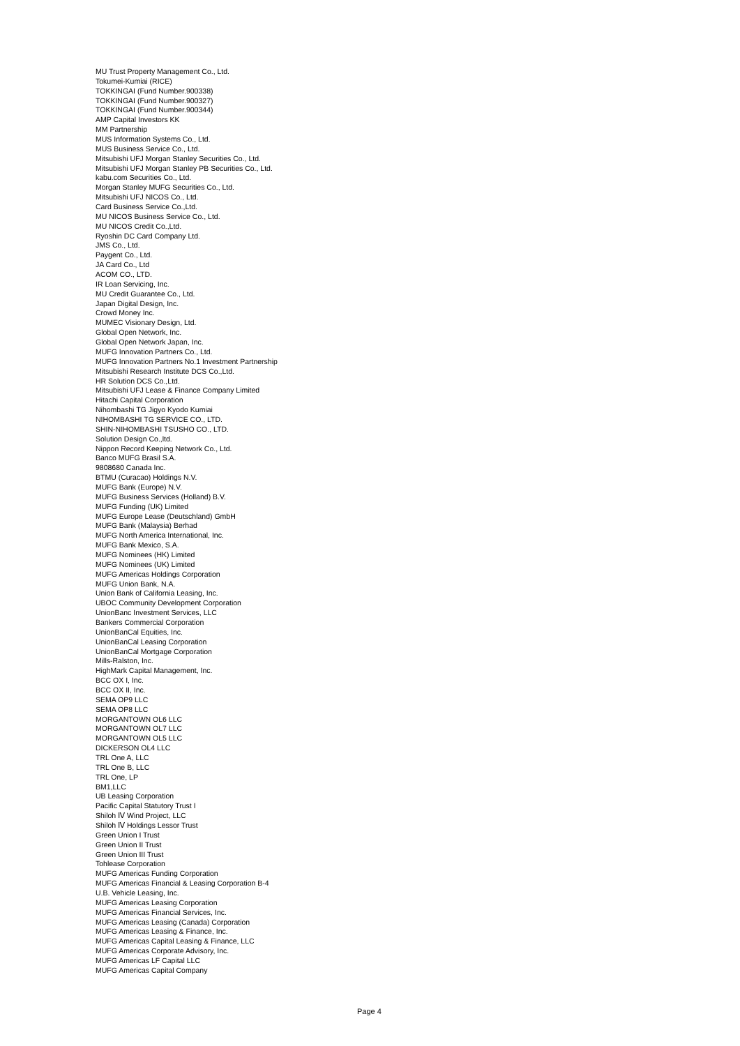MU Trust Property Management Co., Ltd.
Tokumei-Kumiai (RICE)
TOKKINGAI (Fund Number.900338)
TOKKINGAI (Fund Number.900327)
TOKKINGAI (Fund Number.900344)
AMP Capital Investors KK
MM Partnership
MUS Information Systems Co., Ltd.
MUS Business Service Co., Ltd.
Mitsubishi UFJ Morgan Stanley Securities Co., Ltd.
Mitsubishi UFJ Morgan Stanley PB Securities Co., Ltd.
kabu.com Securities Co., Ltd.
Morgan Stanley MUFG Securities Co., Ltd.
Mitsubishi UFJ NICOS Co., Ltd.
Card Business Service Co.,Ltd.
MU NICOS Business Service Co., Ltd.
MU NICOS Credit Co.,Ltd.
Ryoshin DC Card Company Ltd.
JMS Co., Ltd.
Paygent Co., Ltd.
JA Card Co., Ltd
ACOM CO., LTD.
IR Loan Servicing, Inc.
MU Credit Guarantee Co., Ltd.
Japan Digital Design, Inc.
Crowd Money Inc.
MUMEC Visionary Design, Ltd.
Global Open Network, Inc.
Global Open Network Japan, Inc.
MUFG Innovation Partners Co., Ltd.
MUFG Innovation Partners No.1 Investment Partnership
Mitsubishi Research Institute DCS Co.,Ltd.
HR Solution DCS Co.,Ltd.
Mitsubishi UFJ Lease & Finance Company Limited
Hitachi Capital Corporation
Nihombashi TG Jigyo Kyodo Kumiai
NIHOMBASHI TG SERVICE CO., LTD.
SHIN-NIHOMBASHI TSUSHO CO., LTD.
Solution Design Co.,ltd.
Nippon Record Keeping Network Co., Ltd.
Banco MUFG Brasil S.A.
9808680 Canada Inc.
BTMU (Curacao) Holdings N.V.
MUFG Bank (Europe) N.V.
MUFG Business Services (Holland) B.V.
MUFG Funding (UK) Limited
MUFG Europe Lease (Deutschland) GmbH
MUFG Bank (Malaysia) Berhad
MUFG North America International, Inc.
MUFG Bank Mexico, S.A.
MUFG Nominees (HK) Limited
MUFG Nominees (UK) Limited
MUFG Americas Holdings Corporation
MUFG Union Bank, N.A.
Union Bank of California Leasing, Inc.
UBOC Community Development Corporation
UnionBanc Investment Services, LLC
Bankers Commercial Corporation
UnionBanCal Equities, Inc.
UnionBanCal Leasing Corporation
UnionBanCal Mortgage Corporation
Mills-Ralston, Inc.
HighMark Capital Management, Inc.
BCC OX I, Inc.
BCC OX II, Inc.
SEMA OP9 LLC
SEMA OP8 LLC
MORGANTOWN OL6 LLC
MORGANTOWN OL7 LLC
MORGANTOWN OL5 LLC
DICKERSON OL4 LLC
TRL One A, LLC
TRL One B, LLC
TRL One, LP
BM1,LLC
UB Leasing Corporation
Pacific Capital Statutory Trust I
Shiloh Ⅳ Wind Project, LLC
Shiloh Ⅳ Holdings Lessor Trust
Green Union I Trust
Green Union II Trust
Green Union III Trust
Tohlease Corporation
MUFG Americas Funding Corporation
MUFG Americas Financial & Leasing Corporation B-4
U.B. Vehicle Leasing, Inc.
MUFG Americas Leasing Corporation
MUFG Americas Financial Services, Inc.
MUFG Americas Leasing (Canada) Corporation
MUFG Americas Leasing & Finance, Inc.
MUFG Americas Capital Leasing & Finance, LLC
MUFG Americas Corporate Advisory, Inc.
MUFG Americas LF Capital LLC
MUFG Americas Capital Company
Page 4